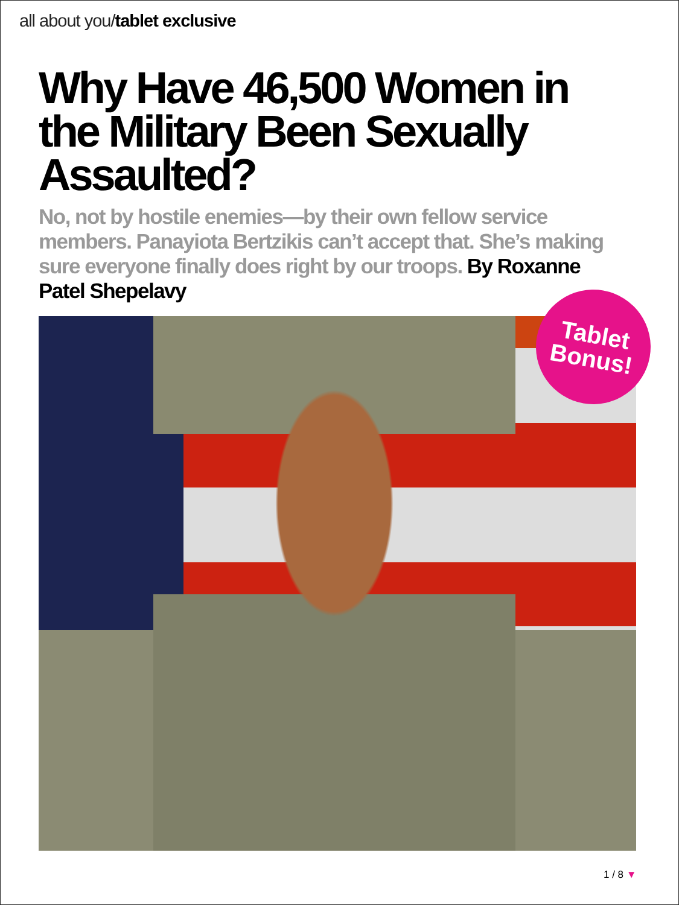all about you/tablet exclusive
Why Have 46,500 Women in the Military Been Sexually Assaulted?
No, not by hostile enemies—by their own fellow service members. Panayiota Bertzikis can’t accept that. She’s making sure everyone finally does right by our troops. By Roxanne Patel Shepelavy
Tablet
Bonus!
1 / 8 ▼